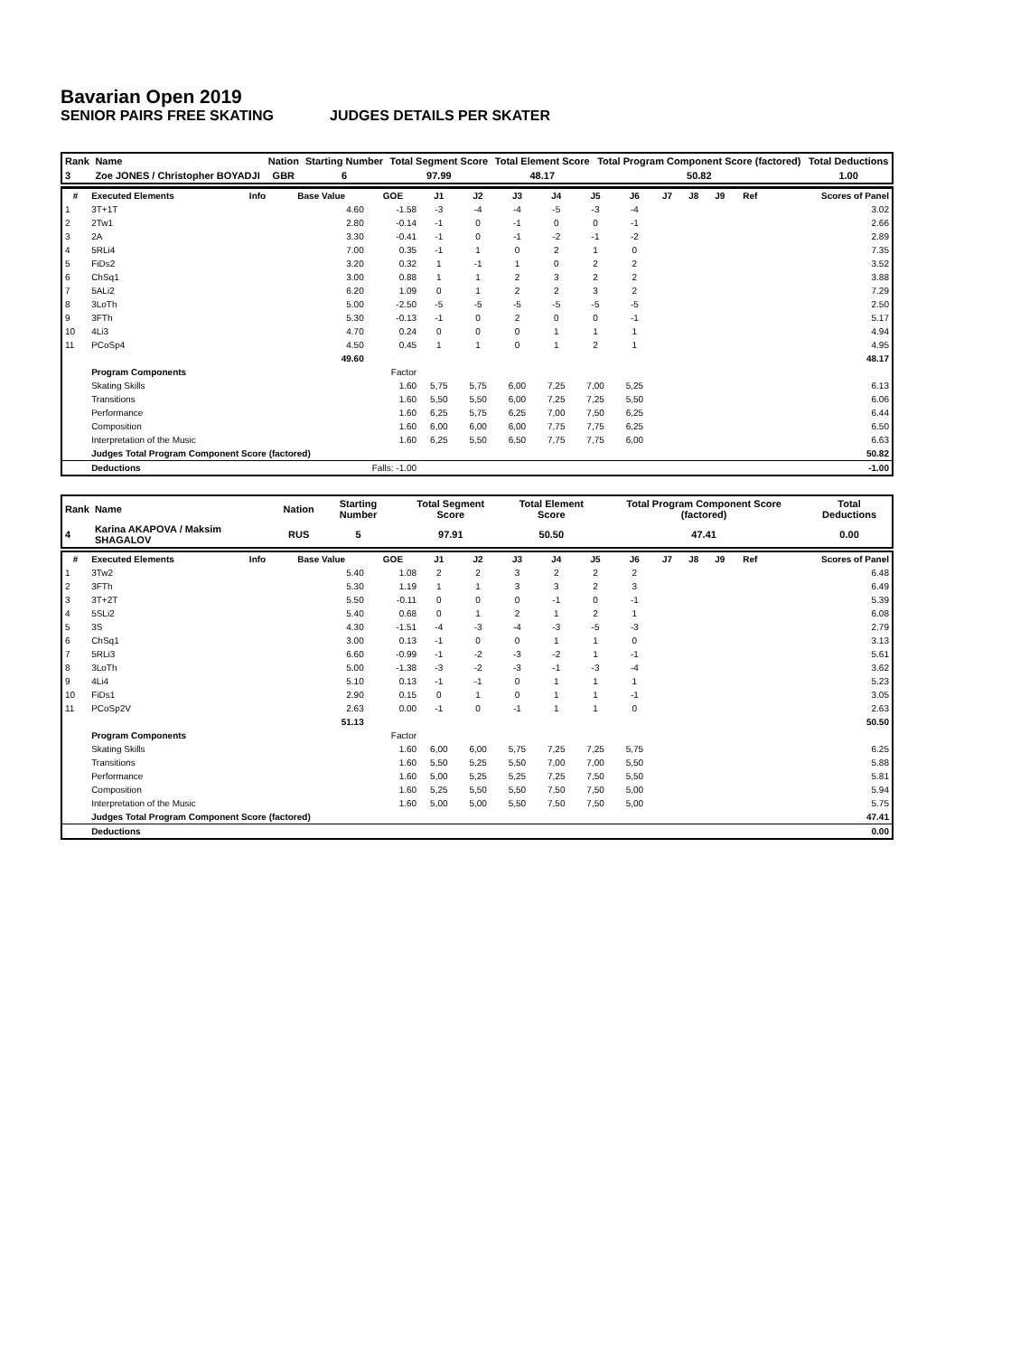Bavarian Open 2019
SENIOR PAIRS FREE SKATING JUDGES DETAILS PER SKATER
| Rank | Name | Nation | Starting Number | Total Segment Score | Total Element Score | Total Program Component Score (factored) | Total Deductions |
| 3 | Zoe JONES / Christopher BOYADJI | GBR | 6 | 97.99 | 48.17 | 50.82 | 1.00 |
| # | Executed Elements | Info | Base Value | GOE | J1 | J2 | J3 | J4 | J5 | J6 | J7 | J8 | J9 | Ref | Scores of Panel |
| --- | --- | --- | --- | --- | --- | --- | --- | --- | --- | --- | --- | --- | --- | --- | --- |
| 1 | 3T+1T | | 4.60 | -1.58 | -3 | -4 | -4 | -5 | -3 | -4 | | | | | 3.02 |
| 2 | 2Tw1 | | 2.80 | -0.14 | -1 | 0 | -1 | 0 | 0 | -1 | | | | | 2.66 |
| 3 | 2A | | 3.30 | -0.41 | -1 | 0 | -1 | -2 | -1 | -2 | | | | | 2.89 |
| 4 | 5RLi4 | | 7.00 | 0.35 | -1 | 1 | 0 | 2 | 1 | 0 | | | | | 7.35 |
| 5 | FiDs2 | | 3.20 | 0.32 | 1 | -1 | 1 | 0 | 2 | 2 | | | | | 3.52 |
| 6 | ChSq1 | | 3.00 | 0.88 | 1 | 1 | 2 | 3 | 2 | 2 | | | | | 3.88 |
| 7 | 5ALi2 | | 6.20 | 1.09 | 0 | 1 | 2 | 2 | 3 | 2 | | | | | 7.29 |
| 8 | 3LoTh | | 5.00 | -2.50 | -5 | -5 | -5 | -5 | -5 | -5 | | | | | 2.50 |
| 9 | 3FTh | | 5.30 | -0.13 | -1 | 0 | 2 | 0 | 0 | -1 | | | | | 5.17 |
| 10 | 4Li3 | | 4.70 | 0.24 | 0 | 0 | 0 | 1 | 1 | 1 | | | | | 4.94 |
| 11 | PCoSp4 | | 4.50 | 0.45 | 1 | 1 | 0 | 1 | 2 | 1 | | | | | 4.95 |
| | | | 49.60 | | | | | | | | | | | | 48.17 |
| | Program Components | | | Factor | | | | | | | | | | | |
| | Skating Skills | | | 1.60 | 5,75 | 5,75 | 6,00 | 7,25 | 7,00 | 5,25 | | | | | 6.13 |
| | Transitions | | | 1.60 | 5,50 | 5,50 | 6,00 | 7,25 | 7,25 | 5,50 | | | | | 6.06 |
| | Performance | | | 1.60 | 6,25 | 5,75 | 6,25 | 7,00 | 7,50 | 6,25 | | | | | 6.44 |
| | Composition | | | 1.60 | 6,00 | 6,00 | 6,00 | 7,75 | 7,75 | 6,25 | | | | | 6.50 |
| | Interpretation of the Music | | | 1.60 | 6,25 | 5,50 | 6,50 | 7,75 | 7,75 | 6,00 | | | | | 6.63 |
| | Judges Total Program Component Score (factored) | | | | | | | | | | | | | | 50.82 |
| | Deductions | | Falls: -1.00 | | | | | | | | | | | | -1.00 |
| Rank | Name | Nation | Starting Number | Total Segment Score | Total Element Score | Total Program Component Score (factored) | Total Deductions |
| 4 | Karina AKAPOVA / Maksim SHAGALOV | RUS | 5 | 97.91 | 50.50 | 47.41 | 0.00 |
| # | Executed Elements | Info | Base Value | GOE | J1 | J2 | J3 | J4 | J5 | J6 | J7 | J8 | J9 | Ref | Scores of Panel |
| --- | --- | --- | --- | --- | --- | --- | --- | --- | --- | --- | --- | --- | --- | --- | --- |
| 1 | 3Tw2 | | 5.40 | 1.08 | 2 | 2 | 3 | 2 | 2 | 2 | | | | | 6.48 |
| 2 | 3FTh | | 5.30 | 1.19 | 1 | 1 | 3 | 3 | 2 | 3 | | | | | 6.49 |
| 3 | 3T+2T | | 5.50 | -0.11 | 0 | 0 | 0 | -1 | 0 | -1 | | | | | 5.39 |
| 4 | 5SLi2 | | 5.40 | 0.68 | 0 | 1 | 2 | 1 | 2 | 1 | | | | | 6.08 |
| 5 | 3S | | 4.30 | -1.51 | -4 | -3 | -4 | -3 | -5 | -3 | | | | | 2.79 |
| 6 | ChSq1 | | 3.00 | 0.13 | -1 | 0 | 0 | 1 | 1 | 0 | | | | | 3.13 |
| 7 | 5RLi3 | | 6.60 | -0.99 | -1 | -2 | -3 | -2 | 1 | -1 | | | | | 5.61 |
| 8 | 3LoTh | | 5.00 | -1.38 | -3 | -2 | -3 | -1 | -3 | -4 | | | | | 3.62 |
| 9 | 4Li4 | | 5.10 | 0.13 | -1 | -1 | 0 | 1 | 1 | 1 | | | | | 5.23 |
| 10 | FiDs1 | | 2.90 | 0.15 | 0 | 1 | 0 | 1 | 1 | -1 | | | | | 3.05 |
| 11 | PCoSp2V | | 2.63 | 0.00 | -1 | 0 | -1 | 1 | 1 | 0 | | | | | 2.63 |
| | | | 51.13 | | | | | | | | | | | | 50.50 |
| | Program Components | | | Factor | | | | | | | | | | | |
| | Skating Skills | | | 1.60 | 6,00 | 6,00 | 5,75 | 7,25 | 7,25 | 5,75 | | | | | 6.25 |
| | Transitions | | | 1.60 | 5,50 | 5,25 | 5,50 | 7,00 | 7,00 | 5,50 | | | | | 5.88 |
| | Performance | | | 1.60 | 5,00 | 5,25 | 5,25 | 7,25 | 7,50 | 5,50 | | | | | 5.81 |
| | Composition | | | 1.60 | 5,25 | 5,50 | 5,50 | 7,50 | 7,50 | 5,00 | | | | | 5.94 |
| | Interpretation of the Music | | | 1.60 | 5,00 | 5,00 | 5,50 | 7,50 | 7,50 | 5,00 | | | | | 5.75 |
| | Judges Total Program Component Score (factored) | | | | | | | | | | | | | | 47.41 |
| | Deductions | | | | | | | | | | | | | | 0.00 |